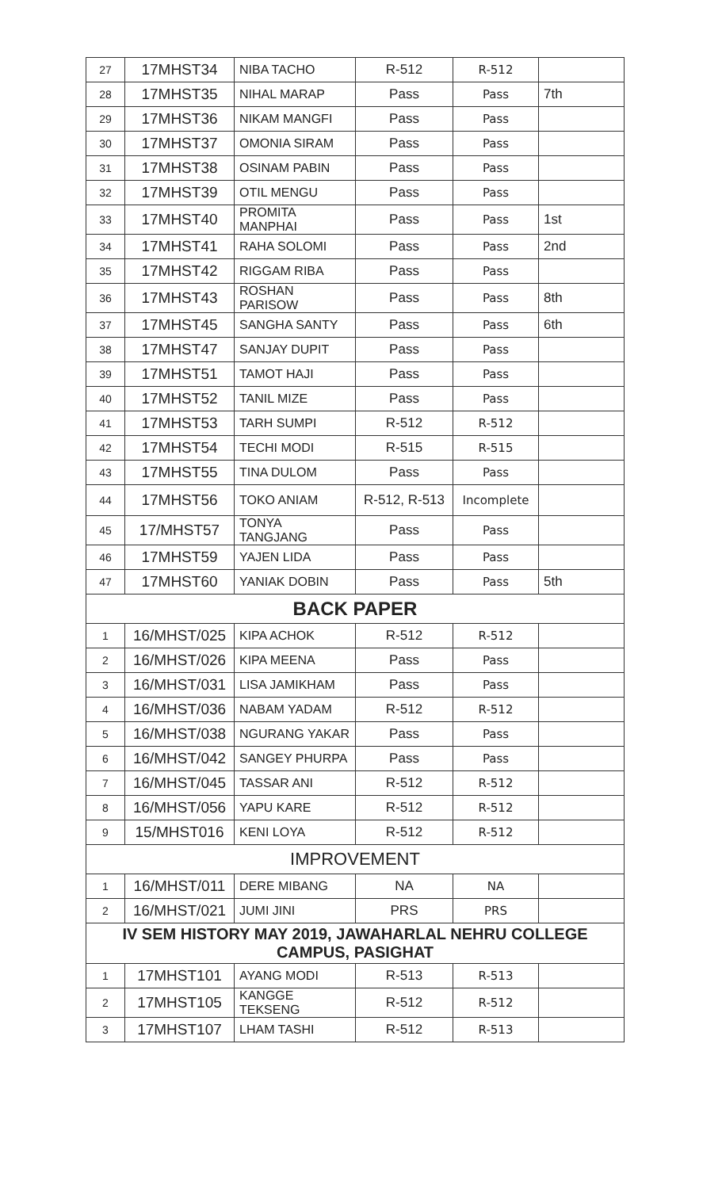| 27 | 17MHST34 | NIBA TACHO | R-512 | R-512 | |
| 28 | 17MHST35 | NIHAL MARAP | Pass | Pass | 7th |
| 29 | 17MHST36 | NIKAM MANGFI | Pass | Pass | |
| 30 | 17MHST37 | OMONIA SIRAM | Pass | Pass | |
| 31 | 17MHST38 | OSINAM PABIN | Pass | Pass | |
| 32 | 17MHST39 | OTIL MENGU | Pass | Pass | |
| 33 | 17MHST40 | PROMITA MANPHAI | Pass | Pass | 1st |
| 34 | 17MHST41 | RAHA SOLOMI | Pass | Pass | 2nd |
| 35 | 17MHST42 | RIGGAM RIBA | Pass | Pass | |
| 36 | 17MHST43 | ROSHAN PARISOW | Pass | Pass | 8th |
| 37 | 17MHST45 | SANGHA SANTY | Pass | Pass | 6th |
| 38 | 17MHST47 | SANJAY DUPIT | Pass | Pass | |
| 39 | 17MHST51 | TAMOT HAJI | Pass | Pass | |
| 40 | 17MHST52 | TANIL MIZE | Pass | Pass | |
| 41 | 17MHST53 | TARH SUMPI | R-512 | R-512 | |
| 42 | 17MHST54 | TECHI MODI | R-515 | R-515 | |
| 43 | 17MHST55 | TINA DULOM | Pass | Pass | |
| 44 | 17MHST56 | TOKO ANIAM | R-512, R-513 | Incomplete | |
| 45 | 17/MHST57 | TONYA TANGJANG | Pass | Pass | |
| 46 | 17MHST59 | YAJEN LIDA | Pass | Pass | |
| 47 | 17MHST60 | YANIAK DOBIN | Pass | Pass | 5th |
| BACK PAPER | | | | | |
| 1 | 16/MHST/025 | KIPA ACHOK | R-512 | R-512 | |
| 2 | 16/MHST/026 | KIPA MEENA | Pass | Pass | |
| 3 | 16/MHST/031 | LISA JAMIKHAM | Pass | Pass | |
| 4 | 16/MHST/036 | NABAM YADAM | R-512 | R-512 | |
| 5 | 16/MHST/038 | NGURANG YAKAR | Pass | Pass | |
| 6 | 16/MHST/042 | SANGEY PHURPA | Pass | Pass | |
| 7 | 16/MHST/045 | TASSAR ANI | R-512 | R-512 | |
| 8 | 16/MHST/056 | YAPU KARE | R-512 | R-512 | |
| 9 | 15/MHST016 | KENI LOYA | R-512 | R-512 | |
| IMPROVEMENT | | | | | |
| 1 | 16/MHST/011 | DERE MIBANG | NA | NA | |
| 2 | 16/MHST/021 | JUMI JINI | PRS | PRS | |
| IV SEM HISTORY MAY 2019, JAWAHARLAL NEHRU COLLEGE CAMPUS, PASIGHAT | | | | | |
| 1 | 17MHST101 | AYANG MODI | R-513 | R-513 | |
| 2 | 17MHST105 | KANGGE TEKSENG | R-512 | R-512 | |
| 3 | 17MHST107 | LHAM TASHI | R-512 | R-513 | |